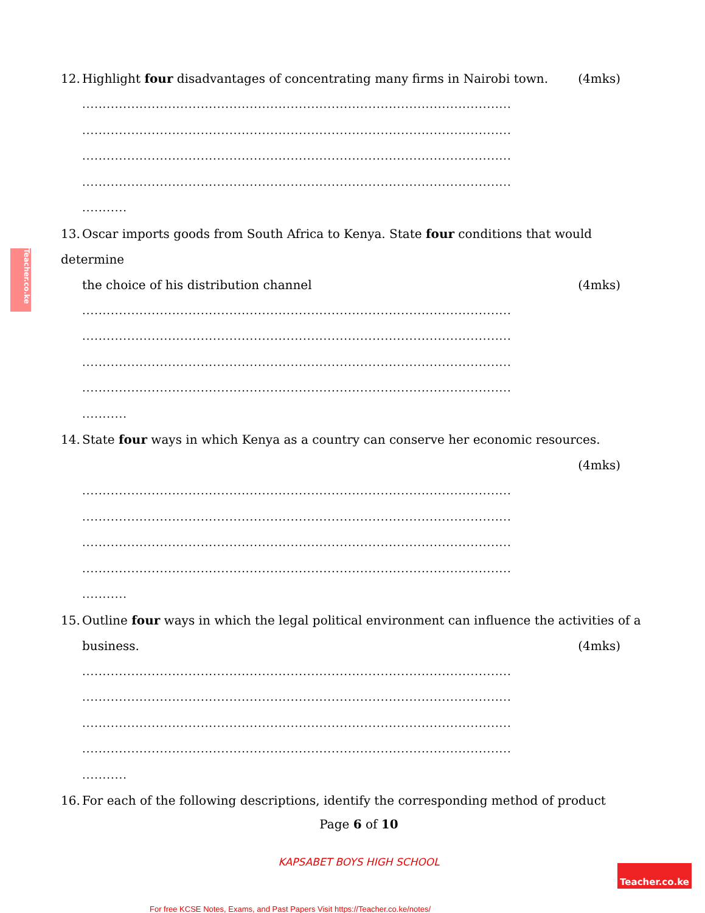Teacher.co.ke
12. Highlight four disadvantages of concentrating many firms in Nairobi town. (4mks)
.........................................................................................................
.........................................................................................................
.........................................................................................................
.........................................................................................................
...........
13. Oscar imports goods from South Africa to Kenya. State four conditions that would determine
the choice of his distribution channel (4mks)
.........................................................................................................
.........................................................................................................
.........................................................................................................
.........................................................................................................
...........
14. State four ways in which Kenya as a country can conserve her economic resources.
(4mks)
.........................................................................................................
.........................................................................................................
.........................................................................................................
.........................................................................................................
...........
15. Outline four ways in which the legal political environment can influence the activities of a
business. (4mks)
.........................................................................................................
.........................................................................................................
.........................................................................................................
.........................................................................................................
...........
16. For each of the following descriptions, identify the corresponding method of product
Page 6 of 10
KAPSABET BOYS HIGH SCHOOL
For free KCSE Notes, Exams, and Past Papers Visit https://Teacher.co.ke/notes/
Teacher.co.ke